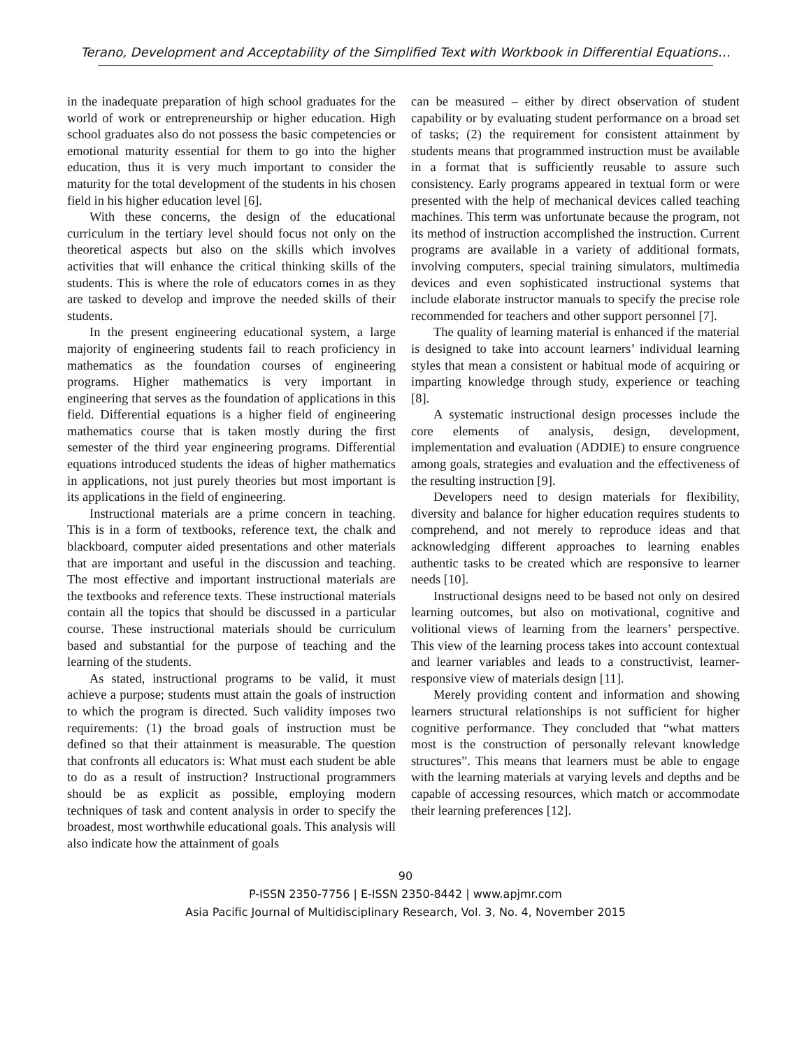Terano, Development and Acceptability of the Simplified Text with Workbook in Differential Equations…
in the inadequate preparation of high school graduates for the world of work or entrepreneurship or higher education. High school graduates also do not possess the basic competencies or emotional maturity essential for them to go into the higher education, thus it is very much important to consider the maturity for the total development of the students in his chosen field in his higher education level [6].
With these concerns, the design of the educational curriculum in the tertiary level should focus not only on the theoretical aspects but also on the skills which involves activities that will enhance the critical thinking skills of the students. This is where the role of educators comes in as they are tasked to develop and improve the needed skills of their students.
In the present engineering educational system, a large majority of engineering students fail to reach proficiency in mathematics as the foundation courses of engineering programs. Higher mathematics is very important in engineering that serves as the foundation of applications in this field. Differential equations is a higher field of engineering mathematics course that is taken mostly during the first semester of the third year engineering programs. Differential equations introduced students the ideas of higher mathematics in applications, not just purely theories but most important is its applications in the field of engineering.
Instructional materials are a prime concern in teaching. This is in a form of textbooks, reference text, the chalk and blackboard, computer aided presentations and other materials that are important and useful in the discussion and teaching. The most effective and important instructional materials are the textbooks and reference texts. These instructional materials contain all the topics that should be discussed in a particular course. These instructional materials should be curriculum based and substantial for the purpose of teaching and the learning of the students.
As stated, instructional programs to be valid, it must achieve a purpose; students must attain the goals of instruction to which the program is directed. Such validity imposes two requirements: (1) the broad goals of instruction must be defined so that their attainment is measurable. The question that confronts all educators is: What must each student be able to do as a result of instruction? Instructional programmers should be as explicit as possible, employing modern techniques of task and content analysis in order to specify the broadest, most worthwhile educational goals. This analysis will also indicate how the attainment of goals
can be measured – either by direct observation of student capability or by evaluating student performance on a broad set of tasks; (2) the requirement for consistent attainment by students means that programmed instruction must be available in a format that is sufficiently reusable to assure such consistency. Early programs appeared in textual form or were presented with the help of mechanical devices called teaching machines. This term was unfortunate because the program, not its method of instruction accomplished the instruction. Current programs are available in a variety of additional formats, involving computers, special training simulators, multimedia devices and even sophisticated instructional systems that include elaborate instructor manuals to specify the precise role recommended for teachers and other support personnel [7].
The quality of learning material is enhanced if the material is designed to take into account learners’ individual learning styles that mean a consistent or habitual mode of acquiring or imparting knowledge through study, experience or teaching [8].
A systematic instructional design processes include the core elements of analysis, design, development, implementation and evaluation (ADDIE) to ensure congruence among goals, strategies and evaluation and the effectiveness of the resulting instruction [9].
Developers need to design materials for flexibility, diversity and balance for higher education requires students to comprehend, and not merely to reproduce ideas and that acknowledging different approaches to learning enables authentic tasks to be created which are responsive to learner needs [10].
Instructional designs need to be based not only on desired learning outcomes, but also on motivational, cognitive and volitional views of learning from the learners’ perspective. This view of the learning process takes into account contextual and learner variables and leads to a constructivist, learner-responsive view of materials design [11].
Merely providing content and information and showing learners structural relationships is not sufficient for higher cognitive performance. They concluded that “what matters most is the construction of personally relevant knowledge structures”. This means that learners must be able to engage with the learning materials at varying levels and depths and be capable of accessing resources, which match or accommodate their learning preferences [12].
90
P-ISSN 2350-7756 | E-ISSN 2350-8442 | www.apjmr.com
Asia Pacific Journal of Multidisciplinary Research, Vol. 3, No. 4, November 2015